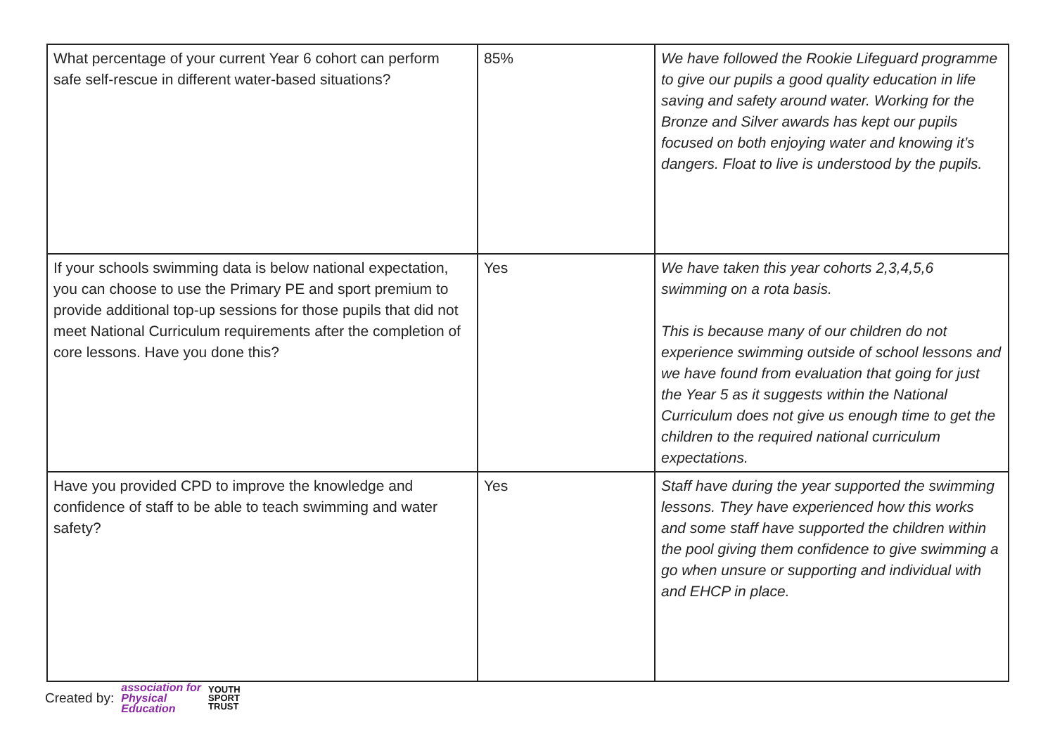| What percentage of your current Year 6 cohort can perform safe self-rescue in different water-based situations? | 85% | We have followed the Rookie Lifeguard programme to give our pupils a good quality education in life saving and safety around water. Working for the Bronze and Silver awards has kept our pupils focused on both enjoying water and knowing it’s dangers. Float to live is understood by the pupils. |
| If your schools swimming data is below national expectation, you can choose to use the Primary PE and sport premium to provide additional top-up sessions for those pupils that did not meet National Curriculum requirements after the completion of core lessons. Have you done this? | Yes | We have taken this year cohorts 2,3,4,5,6 swimming on a rota basis. This is because many of our children do not experience swimming outside of school lessons and we have found from evaluation that going for just the Year 5 as it suggests within the National Curriculum does not give us enough time to get the children to the required national curriculum expectations. |
| Have you provided CPD to improve the knowledge and confidence of staff to be able to teach swimming and water safety? | Yes | Staff have during the year supported the swimming lessons. They have experienced how this works and some staff have supported the children within the pool giving them confidence to give swimming a go when unsure or supporting and individual with and EHCP in place. |
Created by: association for
Physical
Education YOUTH
SPORT
TRUST